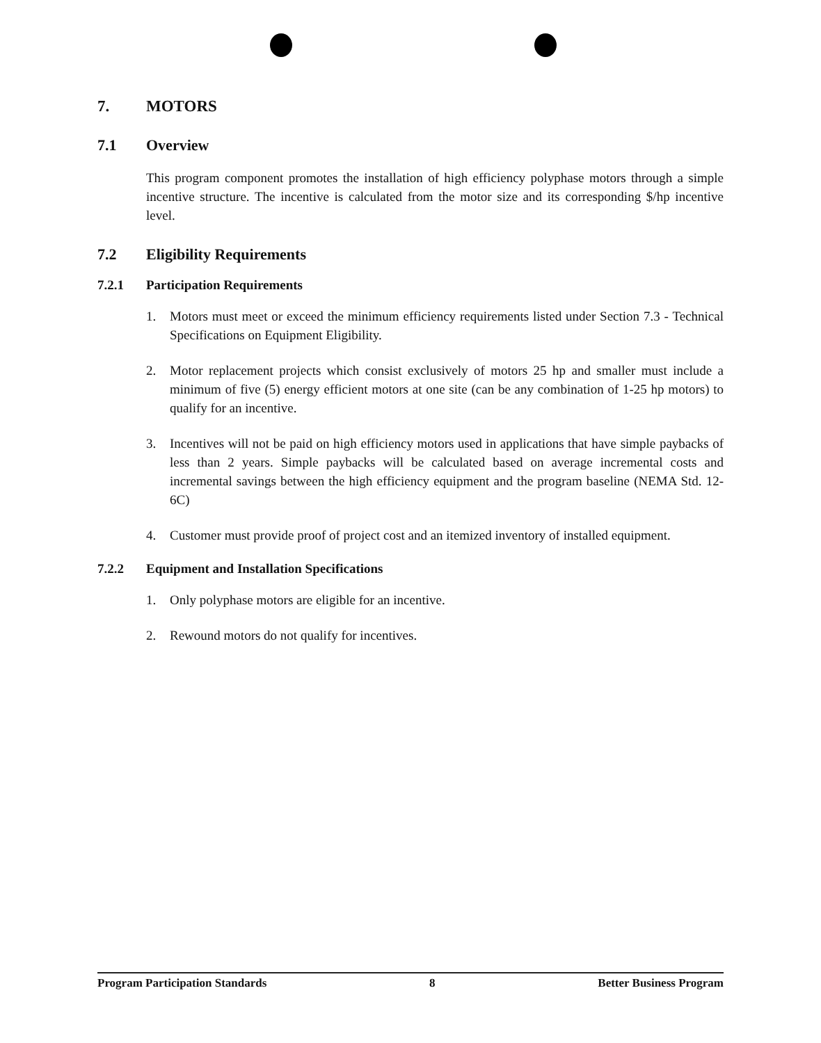7. MOTORS
7.1 Overview
This program component promotes the installation of high efficiency polyphase motors through a simple incentive structure. The incentive is calculated from the motor size and its corresponding $/hp incentive level.
7.2 Eligibility Requirements
7.2.1 Participation Requirements
1. Motors must meet or exceed the minimum efficiency requirements listed under Section 7.3 - Technical Specifications on Equipment Eligibility.
2. Motor replacement projects which consist exclusively of motors 25 hp and smaller must include a minimum of five (5) energy efficient motors at one site (can be any combination of 1-25 hp motors) to qualify for an incentive.
3. Incentives will not be paid on high efficiency motors used in applications that have simple paybacks of less than 2 years. Simple paybacks will be calculated based on average incremental costs and incremental savings between the high efficiency equipment and the program baseline (NEMA Std. 12-6C)
4. Customer must provide proof of project cost and an itemized inventory of installed equipment.
7.2.2 Equipment and Installation Specifications
1. Only polyphase motors are eligible for an incentive.
2. Rewound motors do not qualify for incentives.
Program Participation Standards 8 Better Business Program